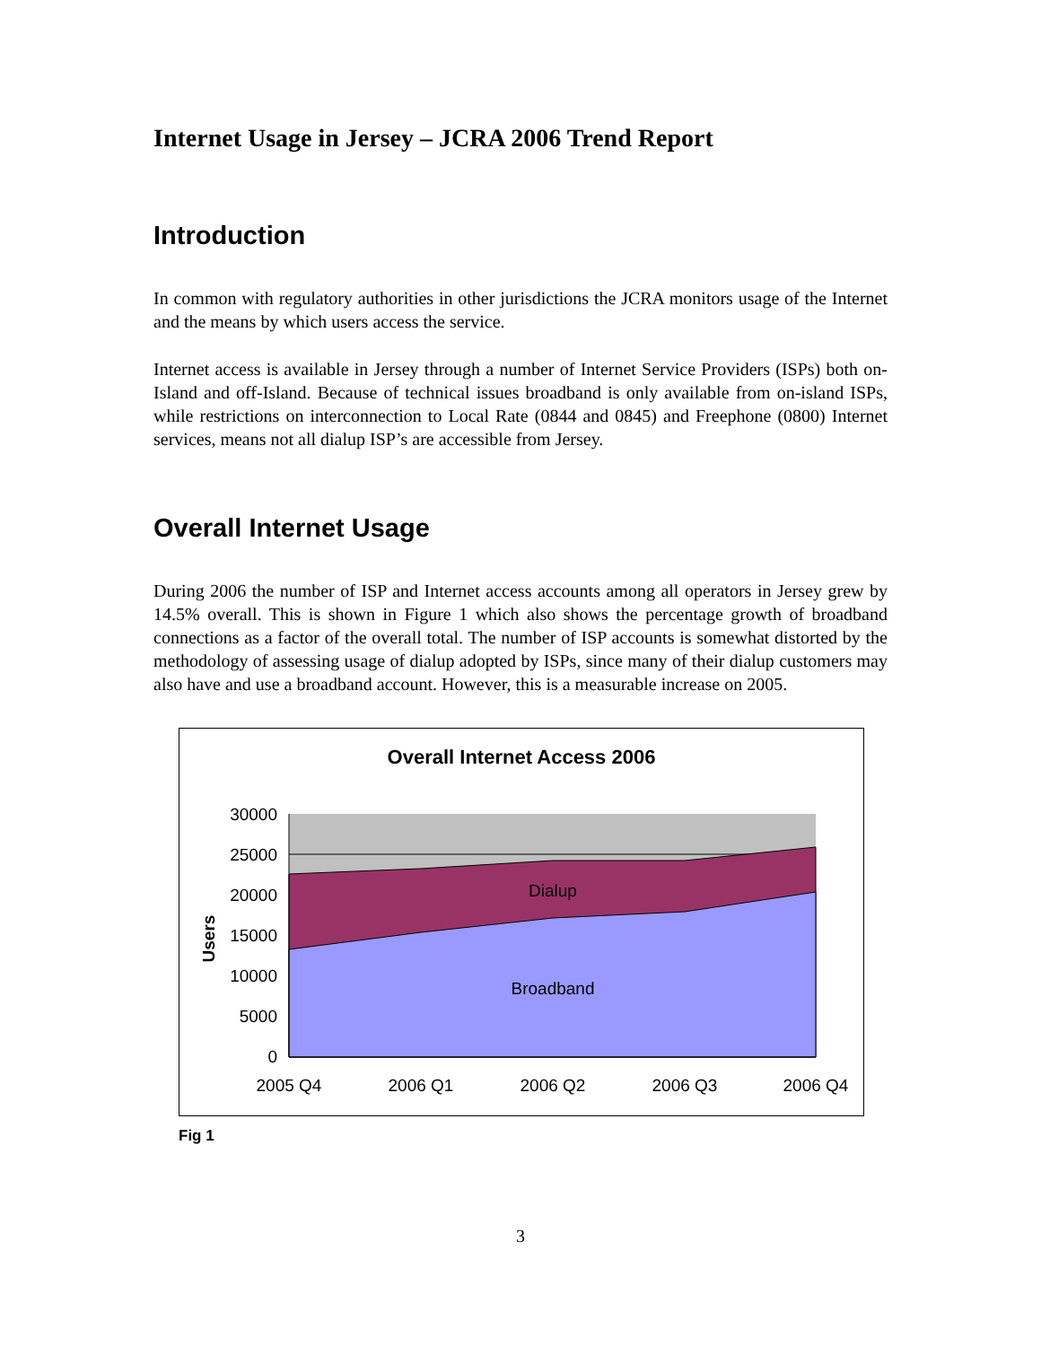Internet Usage in Jersey – JCRA 2006 Trend Report
Introduction
In common with regulatory authorities in other jurisdictions the JCRA monitors usage of the Internet and the means by which users access the service.
Internet access is available in Jersey through a number of Internet Service Providers (ISPs) both on-Island and off-Island. Because of technical issues broadband is only available from on-island ISPs, while restrictions on interconnection to Local Rate (0844 and 0845) and Freephone (0800) Internet services, means not all dialup ISP’s are accessible from Jersey.
Overall Internet Usage
During 2006 the number of ISP and Internet access accounts among all operators in Jersey grew by 14.5% overall. This is shown in Figure 1 which also shows the percentage growth of broadband connections as a factor of the overall total. The number of ISP accounts is somewhat distorted by the methodology of assessing usage of dialup adopted by ISPs, since many of their dialup customers may also have and use a broadband account. However, this is a measurable increase on 2005.
Overall Internet Access 2006
30000
25000
20000
15000
10000
5000
0
2005 Q4
2006 Q1
2006 Q2
2006 Q3
2006 Q4
Dialup
Broadband
Users
Fig 1
3